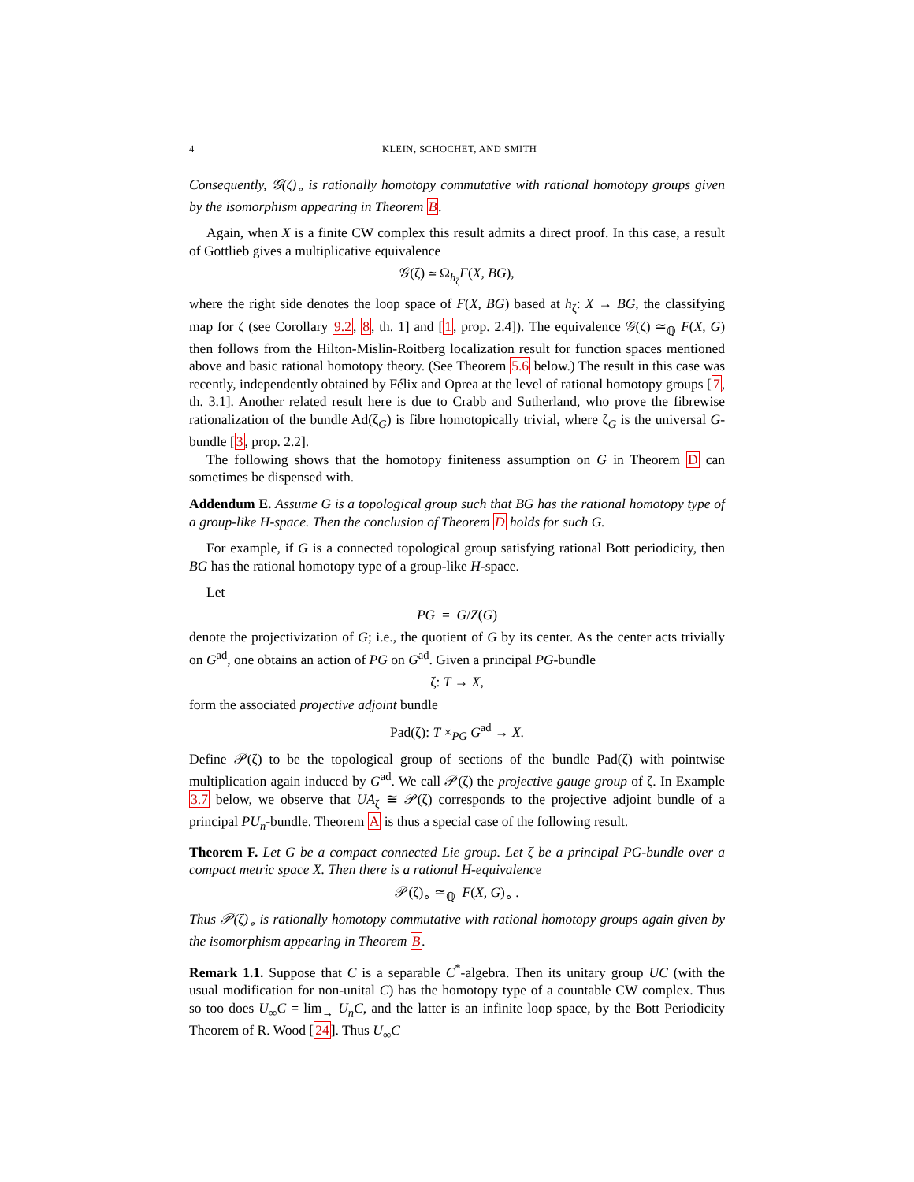4 KLEIN, SCHOCHET, AND SMITH
Consequently, 𝒢(ζ)<sub>∘</sub> is rationally homotopy commutative with rational homotopy groups given by the isomorphism appearing in Theorem B.
Again, when X is a finite CW complex this result admits a direct proof. In this case, a result of Gottlieb gives a multiplicative equivalence
𝒢(ζ) ≃ Ω<sub>h<sub>ζ</sub></sub>F(X, BG),
where the right side denotes the loop space of F(X, BG) based at h<sub>ζ</sub>: X → BG, the classifying map for ζ (see Corollary 9.2, 8, th. 1] and [1, prop. 2.4]). The equivalence 𝒢(ζ) ≃<sub>ℚ</sub> F(X, G) then follows from the Hilton-Mislin-Roitberg localization result for function spaces mentioned above and basic rational homotopy theory. (See Theorem 5.6 below.) The result in this case was recently, independently obtained by Félix and Oprea at the level of rational homotopy groups [7, th. 3.1]. Another related result here is due to Crabb and Sutherland, who prove the fibrewise rationalization of the bundle Ad(ζ<sub>G</sub>) is fibre homotopically trivial, where ζ<sub>G</sub> is the universal G-bundle [3, prop. 2.2].
The following shows that the homotopy finiteness assumption on G in Theorem D can sometimes be dispensed with.
Addendum E. Assume G is a topological group such that BG has the rational homotopy type of a group-like H-space. Then the conclusion of Theorem D holds for such G.
For example, if G is a connected topological group satisfying rational Bott periodicity, then BG has the rational homotopy type of a group-like H-space.
Let
PG = G/Z(G)
denote the projectivization of G; i.e., the quotient of G by its center. As the center acts trivially on G<sup>ad</sup>, one obtains an action of PG on G<sup>ad</sup>. Given a principal PG-bundle
ζ: T → X,
form the associated projective adjoint bundle
Pad(ζ): T ×<sub>PG</sub> G<sup>ad</sup> → X.
Define 𝒫(ζ) to be the topological group of sections of the bundle Pad(ζ) with pointwise multiplication again induced by G<sup>ad</sup>. We call 𝒫(ζ) the projective gauge group of ζ. In Example 3.7 below, we observe that UA<sub>ζ</sub> ≅ 𝒫(ζ) corresponds to the projective adjoint bundle of a principal PU<sub>n</sub>-bundle. Theorem A is thus a special case of the following result.
Theorem F. Let G be a compact connected Lie group. Let ζ be a principal PG-bundle over a compact metric space X. Then there is a rational H-equivalence
𝒫(ζ)<sub>∘</sub> ≃<sub>ℚ</sub> F(X, G)<sub>∘</sub> .
Thus 𝒫(ζ)<sub>∘</sub> is rationally homotopy commutative with rational homotopy groups again given by the isomorphism appearing in Theorem B.
Remark 1.1. Suppose that C is a separable C<sup>*</sup>-algebra. Then its unitary group UC (with the usual modification for non-unital C) has the homotopy type of a countable CW complex. Thus so too does U<sub>∞</sub>C = lim<sub>→</sub> U<sub>n</sub>C, and the latter is an infinite loop space, by the Bott Periodicity Theorem of R. Wood [24]. Thus U<sub>∞</sub>C